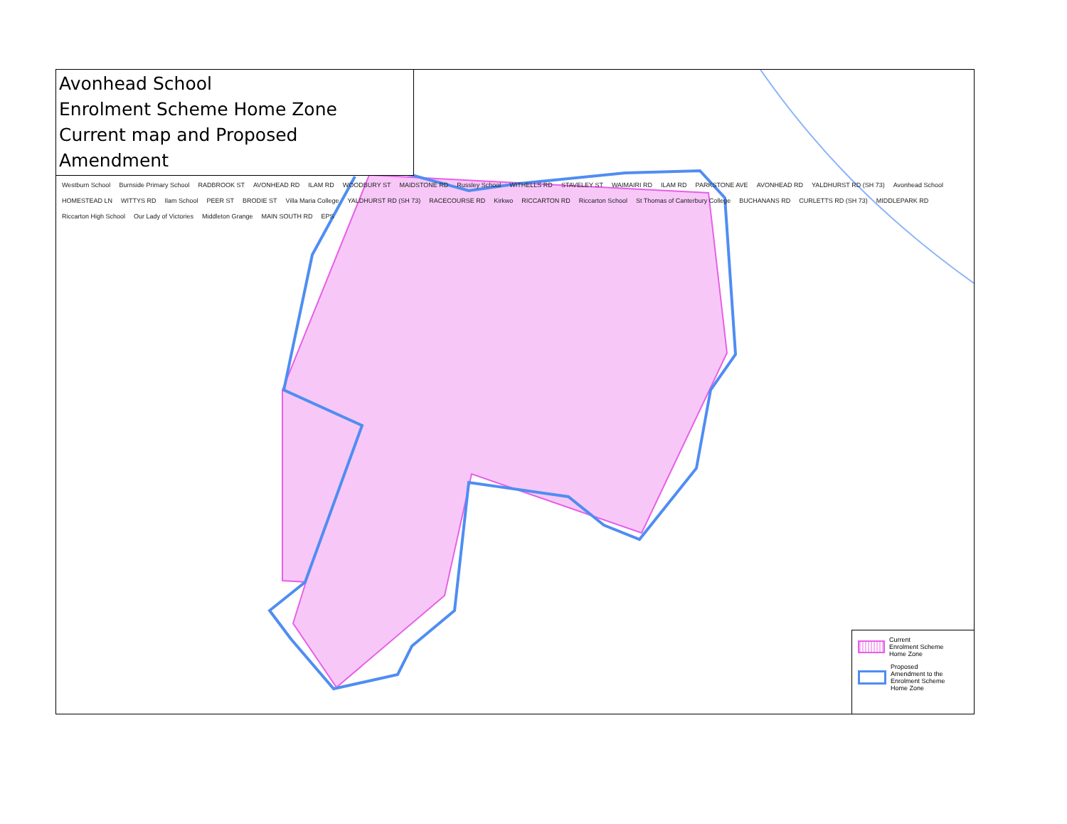Avonhead School
Enrolment Scheme Home Zone
Current map and Proposed Amendment
Westburn School Burnside Primary School RADBROOK ST AVONHEAD RD ILAM RD WOODBURY ST MAIDSTONE RD Russley School WITHELLS RD STAVELEY ST WAIMAIRI RD ILAM RD PARKSTONE AVE AVONHEAD RD YALDHURST RD (SH 73) Avonhead School HOMESTEAD LN WITTYS RD Ilam School PEER ST BRODIE ST Villa Maria College YALDHURST RD (SH 73) RACECOURSE RD Kirkwo RICCARTON RD Riccarton School St Thomas of Canterbury College BUCHANANS RD CURLETTS RD (SH 73) MIDDLEPARK RD Riccarton High School Our Lady of Victories Middleton Grange MAIN SOUTH RD EPS
Current
Enrolment Scheme
Home Zone
Proposed
Amendment to the
Enrolment Scheme
Home Zone